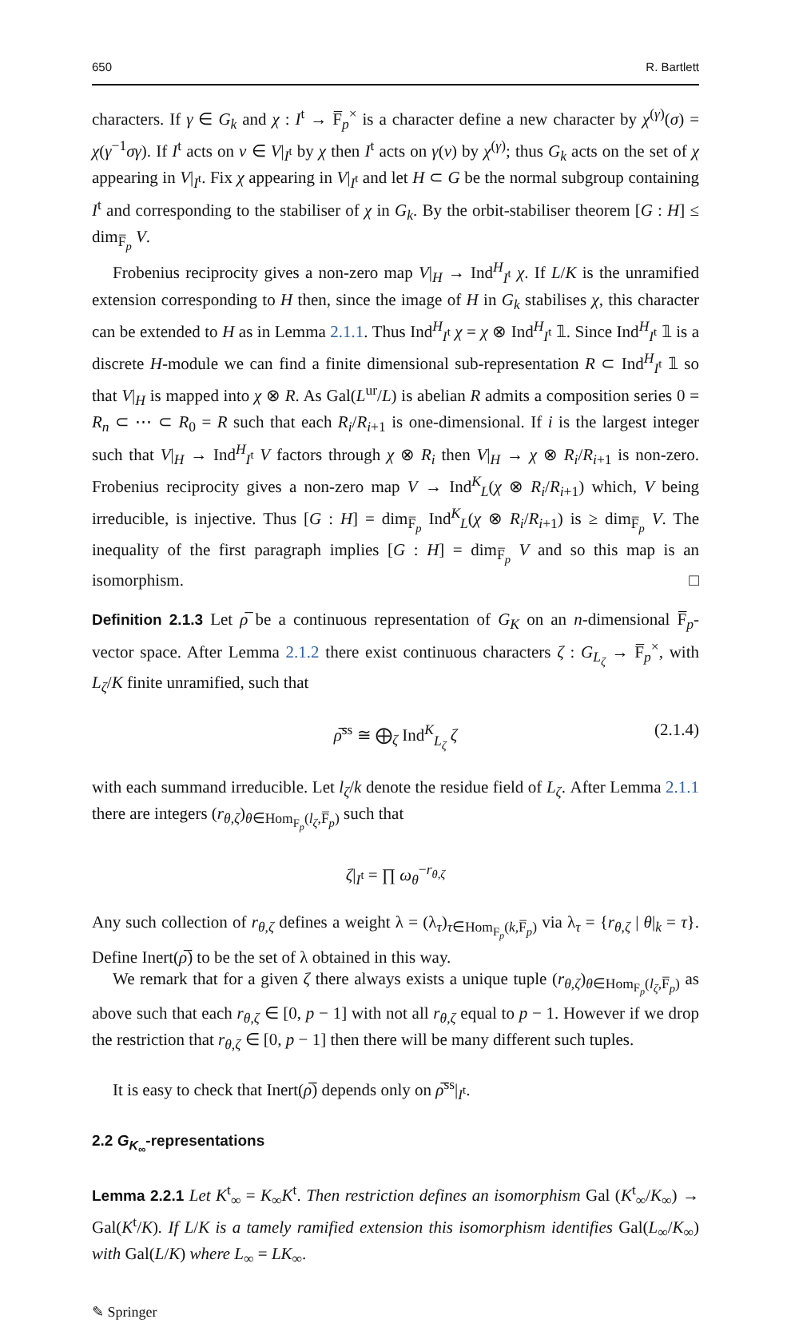650 R. Bartlett
characters. If γ ∈ G<sub>k</sub> and χ : I<sup>t</sup> → F̅<sub>p</sub><sup>×</sup> is a character define a new character by χ<sup>(γ)</sup>(σ) = χ(γ<sup>−1</sup>σγ). If I<sup>t</sup> acts on v ∈ V|<sub>I<sup>t</sup></sub> by χ then I<sup>t</sup> acts on γ(v) by χ<sup>(γ)</sup>; thus G<sub>k</sub> acts on the set of χ appearing in V|<sub>I<sup>t</sup></sub>. Fix χ appearing in V|<sub>I<sup>t</sup></sub> and let H ⊂ G be the normal subgroup containing I<sup>t</sup> and corresponding to the stabiliser of χ in G<sub>k</sub>. By the orbit-stabiliser theorem [G : H] ≤ dim<sub>F̅<sub>p</sub></sub> V.
Frobenius reciprocity gives a non-zero map V|<sub>H</sub> → Ind<sup>H</sup><sub>I<sup>t</sup></sub> χ. If L/K is the unramified extension corresponding to H then, since the image of H in G<sub>k</sub> stabilises χ, this character can be extended to H as in Lemma 2.1.1. Thus Ind<sup>H</sup><sub>I<sup>t</sup></sub> χ = χ ⊗ Ind<sup>H</sup><sub>I<sup>t</sup></sub> 𝟙. Since Ind<sup>H</sup><sub>I<sup>t</sup></sub> 𝟙 is a discrete H-module we can find a finite dimensional sub-representation R ⊂ Ind<sup>H</sup><sub>I<sup>t</sup></sub> 𝟙 so that V|<sub>H</sub> is mapped into χ ⊗ R. As Gal(L<sup>ur</sup>/L) is abelian R admits a composition series 0 = R<sub>n</sub> ⊂ ⋯ ⊂ R<sub>0</sub> = R such that each R<sub>i</sub>/R<sub>i+1</sub> is one-dimensional. If i is the largest integer such that V|<sub>H</sub> → Ind<sup>H</sup><sub>I<sup>t</sup></sub> V factors through χ ⊗ R<sub>i</sub> then V|<sub>H</sub> → χ ⊗ R<sub>i</sub>/R<sub>i+1</sub> is non-zero. Frobenius reciprocity gives a non-zero map V → Ind<sup>K</sup><sub>L</sub>(χ ⊗ R<sub>i</sub>/R<sub>i+1</sub>) which, V being irreducible, is injective. Thus [G : H] = dim<sub>F̅<sub>p</sub></sub> Ind<sup>K</sup><sub>L</sub>(χ ⊗ R<sub>i</sub>/R<sub>i+1</sub>) is ≥ dim<sub>F̅<sub>p</sub></sub> V. The inequality of the first paragraph implies [G : H] = dim<sub>F̅<sub>p</sub></sub> V and so this map is an isomorphism. □
Definition 2.1.3 Let ρ̅ be a continuous representation of G<sub>K</sub> on an n-dimensional F̅<sub>p</sub>-vector space. After Lemma 2.1.2 there exist continuous characters ζ : G<sub>L<sub>ζ</sub></sub> → F̅<sub>p</sub><sup>×</sup>, with L<sub>ζ</sub>/K finite unramified, such that
ρ̅<sup>ss</sup> ≅ ⨁<sub>ζ</sub> Ind<sup>K</sup><sub>L<sub>ζ</sub></sub> ζ (2.1.4)
with each summand irreducible. Let l<sub>ζ</sub>/k denote the residue field of L<sub>ζ</sub>. After Lemma 2.1.1 there are integers (r<sub>θ,ζ</sub>)<sub>θ∈Hom<sub>F<sub>p</sub></sub>(l<sub>ζ</sub>,F̅<sub>p</sub>)</sub> such that
ζ|<sub>I<sup>t</sup></sub> = ∏ ω<sub>θ</sub><sup>−r<sub>θ,ζ</sub></sup>
Any such collection of r<sub>θ,ζ</sub> defines a weight λ = (λ<sub>τ</sub>)<sub>τ∈Hom<sub>F<sub>p</sub></sub>(k,F̅<sub>p</sub>)</sub> via λ<sub>τ</sub> = {r<sub>θ,ζ</sub> | θ|<sub>k</sub> = τ}. Define Inert(ρ̅) to be the set of λ obtained in this way.
We remark that for a given ζ there always exists a unique tuple (r<sub>θ,ζ</sub>)<sub>θ∈Hom<sub>F<sub>p</sub></sub>(l<sub>ζ</sub>,F̅<sub>p</sub>)</sub> as above such that each r<sub>θ,ζ</sub> ∈ [0, p − 1] with not all r<sub>θ,ζ</sub> equal to p − 1. However if we drop the restriction that r<sub>θ,ζ</sub> ∈ [0, p − 1] then there will be many different such tuples.
It is easy to check that Inert(ρ̅) depends only on ρ̅<sup>ss</sup>|<sub>I<sup>t</sup></sub>.
2.2 G<sub>K<sub>∞</sub></sub>-representations
Lemma 2.2.1 Let K<sup>t</sup><sub>∞</sub> = K<sub>∞</sub>K<sup>t</sup>. Then restriction defines an isomorphism Gal (K<sup>t</sup><sub>∞</sub>/K<sub>∞</sub>) → Gal(K<sup>t</sup>/K). If L/K is a tamely ramified extension this isomorphism identifies Gal(L<sub>∞</sub>/K<sub>∞</sub>) with Gal(L/K) where L<sub>∞</sub> = LK<sub>∞</sub>.
✎ Springer